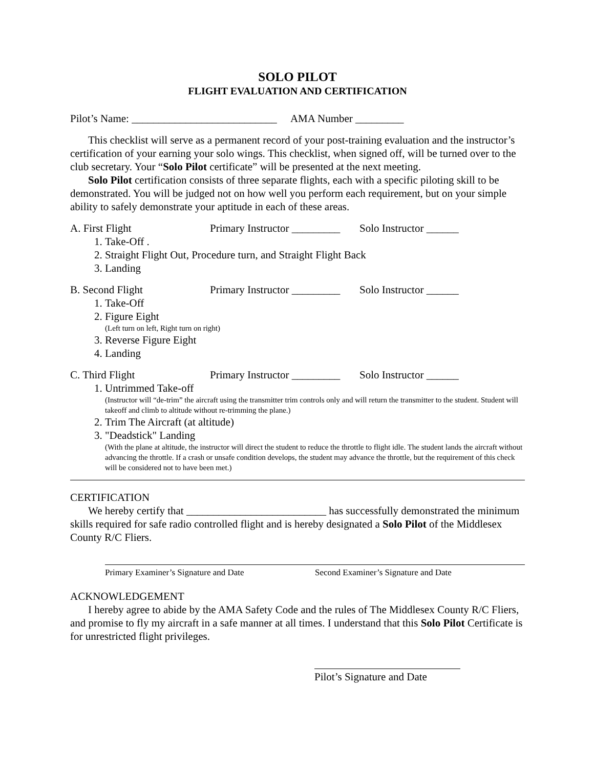SOLO PILOT
FLIGHT EVALUATION AND CERTIFICATION
Pilot’s Name: ___________________________ AMA Number _________
This checklist will serve as a permanent record of your post-training evaluation and the instructor’s certification of your earning your solo wings. This checklist, when signed off, will be turned over to the club secretary. Your “Solo Pilot certificate” will be presented at the next meeting.
Solo Pilot certification consists of three separate flights, each with a specific piloting skill to be demonstrated. You will be judged not on how well you perform each requirement, but on your simple ability to safely demonstrate your aptitude in each of these areas.
A. First Flight Primary Instructor _________ Solo Instructor ______
1. Take-Off .
2. Straight Flight Out, Procedure turn, and Straight Flight Back
3. Landing
B. Second Flight Primary Instructor _________ Solo Instructor ______
1. Take-Off
2. Figure Eight
(Left turn on left, Right turn on right)
3. Reverse Figure Eight
4. Landing
C. Third Flight Primary Instructor _________ Solo Instructor ______
1. Untrimmed Take-off
(Instructor will “de-trim” the aircraft using the transmitter trim controls only and will return the transmitter to the student. Student will takeoff and climb to altitude without re-trimming the plane.)
2. Trim The Aircraft (at altitude)
3. "Deadstick" Landing
(With the plane at altitude, the instructor will direct the student to reduce the throttle to flight idle. The student lands the aircraft without advancing the throttle. If a crash or unsafe condition develops, the student may advance the throttle, but the requirement of this check will be considered not to have been met.)
CERTIFICATION
We hereby certify that __________________________ has successfully demonstrated the minimum skills required for safe radio controlled flight and is hereby designated a Solo Pilot of the Middlesex County R/C Fliers.
Primary Examiner’s Signature and Date Second Examiner’s Signature and Date
ACKNOWLEDGEMENT
I hereby agree to abide by the AMA Safety Code and the rules of The Middlesex County R/C Fliers, and promise to fly my aircraft in a safe manner at all times. I understand that this Solo Pilot Certificate is for unrestricted flight privileges.
Pilot’s Signature and Date